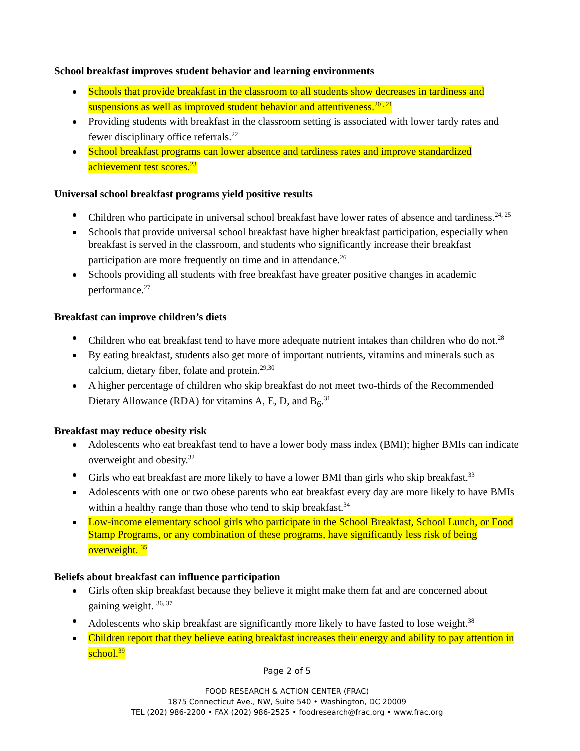School breakfast improves student behavior and learning environments
Schools that provide breakfast in the classroom to all students show decreases in tardiness and suspensions as well as improved student behavior and attentiveness.<sup>20 , 21</sup>
Providing students with breakfast in the classroom setting is associated with lower tardy rates and fewer disciplinary office referrals.<sup>22</sup>
School breakfast programs can lower absence and tardiness rates and improve standardized achievement test scores.<sup>23</sup>
Universal school breakfast programs yield positive results
Children who participate in universal school breakfast have lower rates of absence and tardiness.<sup>24, 25</sup>
Schools that provide universal school breakfast have higher breakfast participation, especially when breakfast is served in the classroom, and students who significantly increase their breakfast participation are more frequently on time and in attendance.<sup>26</sup>
Schools providing all students with free breakfast have greater positive changes in academic performance.<sup>27</sup>
Breakfast can improve children’s diets
Children who eat breakfast tend to have more adequate nutrient intakes than children who do not.<sup>28</sup>
By eating breakfast, students also get more of important nutrients, vitamins and minerals such as calcium, dietary fiber, folate and protein.<sup>29,30</sup>
A higher percentage of children who skip breakfast do not meet two-thirds of the Recommended Dietary Allowance (RDA) for vitamins A, E, D, and B<sub>6</sub>.<sup>31</sup>
Breakfast may reduce obesity risk
Adolescents who eat breakfast tend to have a lower body mass index (BMI); higher BMIs can indicate overweight and obesity.<sup>32</sup>
Girls who eat breakfast are more likely to have a lower BMI than girls who skip breakfast.<sup>33</sup>
Adolescents with one or two obese parents who eat breakfast every day are more likely to have BMIs within a healthy range than those who tend to skip breakfast.<sup>34</sup>
Low-income elementary school girls who participate in the School Breakfast, School Lunch, or Food Stamp Programs, or any combination of these programs, have significantly less risk of being overweight. <sup>35</sup>
Beliefs about breakfast can influence participation
Girls often skip breakfast because they believe it might make them fat and are concerned about gaining weight. <sup>36, 37</sup>
Adolescents who skip breakfast are significantly more likely to have fasted to lose weight.<sup>38</sup>
Children report that they believe eating breakfast increases their energy and ability to pay attention in school.<sup>39</sup>
Page 2 of 5
FOOD RESEARCH & ACTION CENTER (FRAC)
1875 Connecticut Ave., NW, Suite 540 • Washington, DC 20009
TEL (202) 986-2200 • FAX (202) 986-2525 • foodresearch@frac.org • www.frac.org